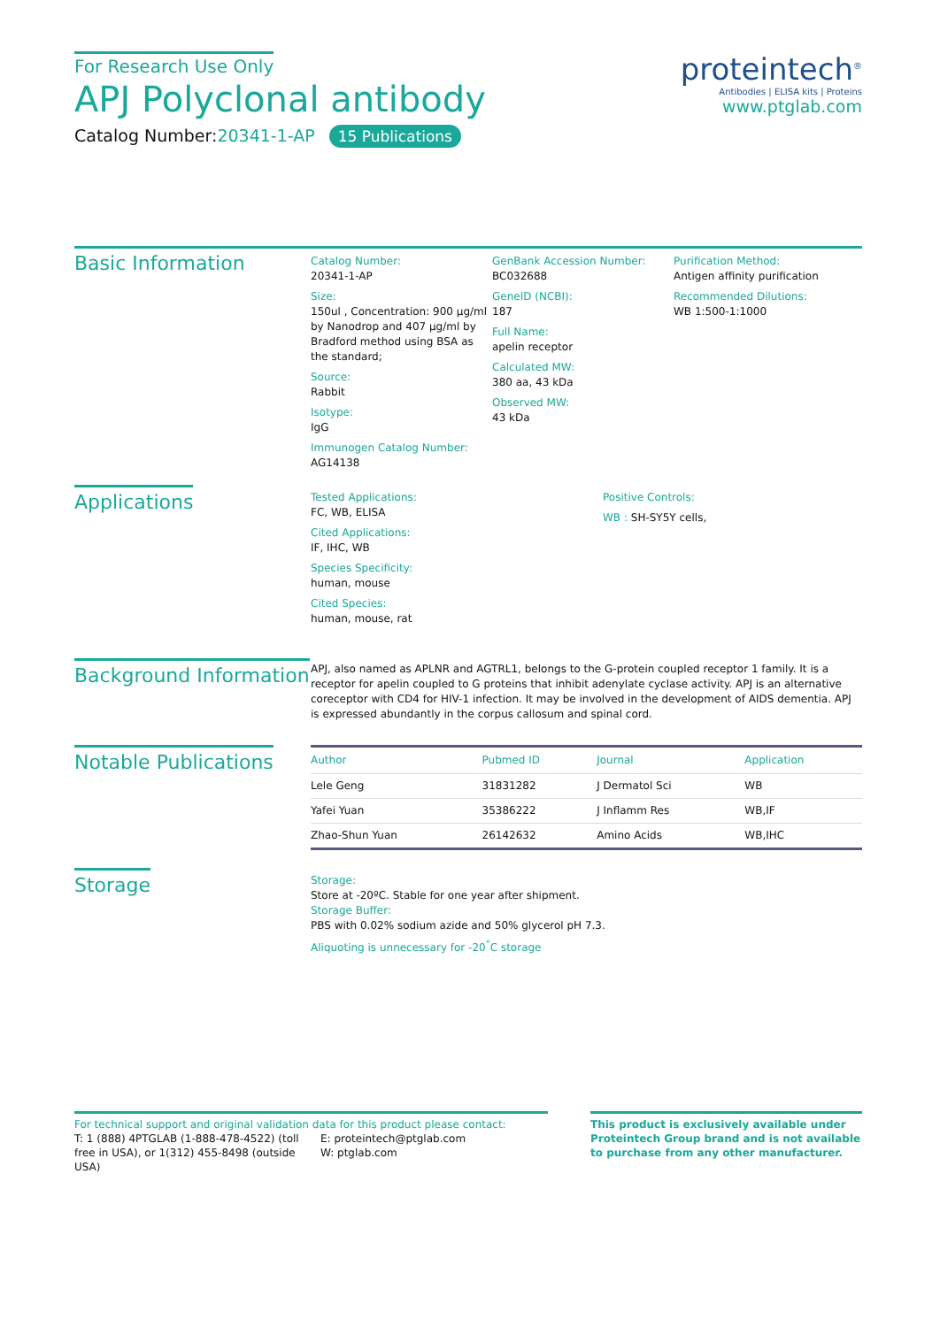For Research Use Only
APJ Polyclonal antibody
Catalog Number:20341-1-AP 15 Publications
proteintech<sup>®</sup>
Antibodies | ELISA kits | Proteins
www.ptglab.com
Basic Information
Catalog Number:
20341-1-AP
Size:
150ul , Concentration: 900 μg/ml by Nanodrop and 407 μg/ml by Bradford method using BSA as the standard;
Source:
Rabbit
Isotype:
IgG
Immunogen Catalog Number:
AG14138
GenBank Accession Number:
BC032688
GeneID (NCBI):
187
Full Name:
apelin receptor
Calculated MW:
380 aa, 43 kDa
Observed MW:
43 kDa
Purification Method:
Antigen affinity purification
Recommended Dilutions:
WB 1:500-1:1000
Applications
Tested Applications:
FC, WB, ELISA
Cited Applications:
IF, IHC, WB
Species Specificity:
human, mouse
Cited Species:
human, mouse, rat
Positive Controls:
WB : SH-SY5Y cells,
Background Information
APJ, also named as APLNR and AGTRL1, belongs to the G-protein coupled receptor 1 family. It is a receptor for apelin coupled to G proteins that inhibit adenylate cyclase activity. APJ is an alternative coreceptor with CD4 for HIV-1 infection. It may be involved in the development of AIDS dementia. APJ is expressed abundantly in the corpus callosum and spinal cord.
Notable Publications
| Author | Pubmed ID | Journal | Application |
| --- | --- | --- | --- |
| Lele Geng | 31831282 | J Dermatol Sci | WB |
| Yafei Yuan | 35386222 | J Inflamm Res | WB,IF |
| Zhao-Shun Yuan | 26142632 | Amino Acids | WB,IHC |
Storage
Storage:
Store at -20ºC. Stable for one year after shipment.
Storage Buffer:
PBS with 0.02% sodium azide and 50% glycerol pH 7.3.
Aliquoting is unnecessary for -20<sup>°</sup>C storage
For technical support and original validation data for this product please contact:
T: 1 (888) 4PTGLAB (1-888-478-4522) (toll free in USA), or 1(312) 455-8498 (outside USA)
E: proteintech@ptglab.com
W: ptglab.com
This product is exclusively available under Proteintech Group brand and is not available to purchase from any other manufacturer.